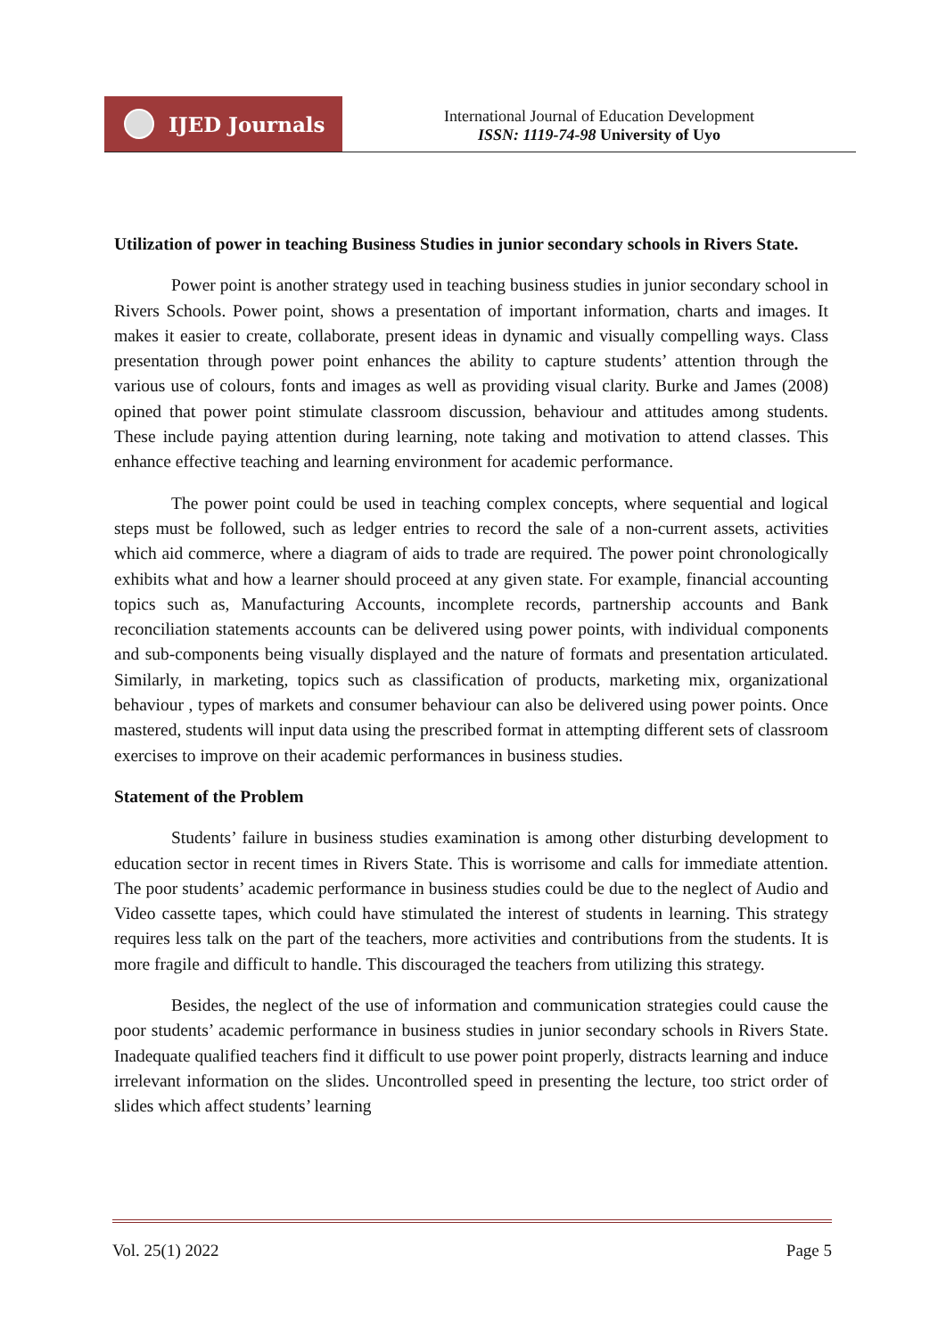IJED Journals
International Journal of Education Development
ISSN: 1119-74-98 University of Uyo
Utilization of power in teaching Business Studies in junior secondary schools in Rivers State.
Power point is another strategy used in teaching business studies in junior secondary school in Rivers Schools. Power point, shows a presentation of important information, charts and images. It makes it easier to create, collaborate, present ideas in dynamic and visually compelling ways. Class presentation through power point enhances the ability to capture students’ attention through the various use of colours, fonts and images as well as providing visual clarity. Burke and James (2008) opined that power point stimulate classroom discussion, behaviour and attitudes among students. These include paying attention during learning, note taking and motivation to attend classes. This enhance effective teaching and learning environment for academic performance.
The power point could be used in teaching complex concepts, where sequential and logical steps must be followed, such as ledger entries to record the sale of a non-current assets, activities which aid commerce, where a diagram of aids to trade are required. The power point chronologically exhibits what and how a learner should proceed at any given state. For example, financial accounting topics such as, Manufacturing Accounts, incomplete records, partnership accounts and Bank reconciliation statements accounts can be delivered using power points, with individual components and sub-components being visually displayed and the nature of formats and presentation articulated. Similarly, in marketing, topics such as classification of products, marketing mix, organizational behaviour , types of markets and consumer behaviour can also be delivered using power points. Once mastered, students will input data using the prescribed format in attempting different sets of classroom exercises to improve on their academic performances in business studies.
Statement of the Problem
Students’ failure in business studies examination is among other disturbing development to education sector in recent times in Rivers State. This is worrisome and calls for immediate attention. The poor students’ academic performance in business studies could be due to the neglect of Audio and Video cassette tapes, which could have stimulated the interest of students in learning. This strategy requires less talk on the part of the teachers, more activities and contributions from the students. It is more fragile and difficult to handle. This discouraged the teachers from utilizing this strategy.
Besides, the neglect of the use of information and communication strategies could cause the poor students’ academic performance in business studies in junior secondary schools in Rivers State. Inadequate qualified teachers find it difficult to use power point properly, distracts learning and induce irrelevant information on the slides. Uncontrolled speed in presenting the lecture, too strict order of slides which affect students’ learning
Vol. 25(1) 2022 Page 5